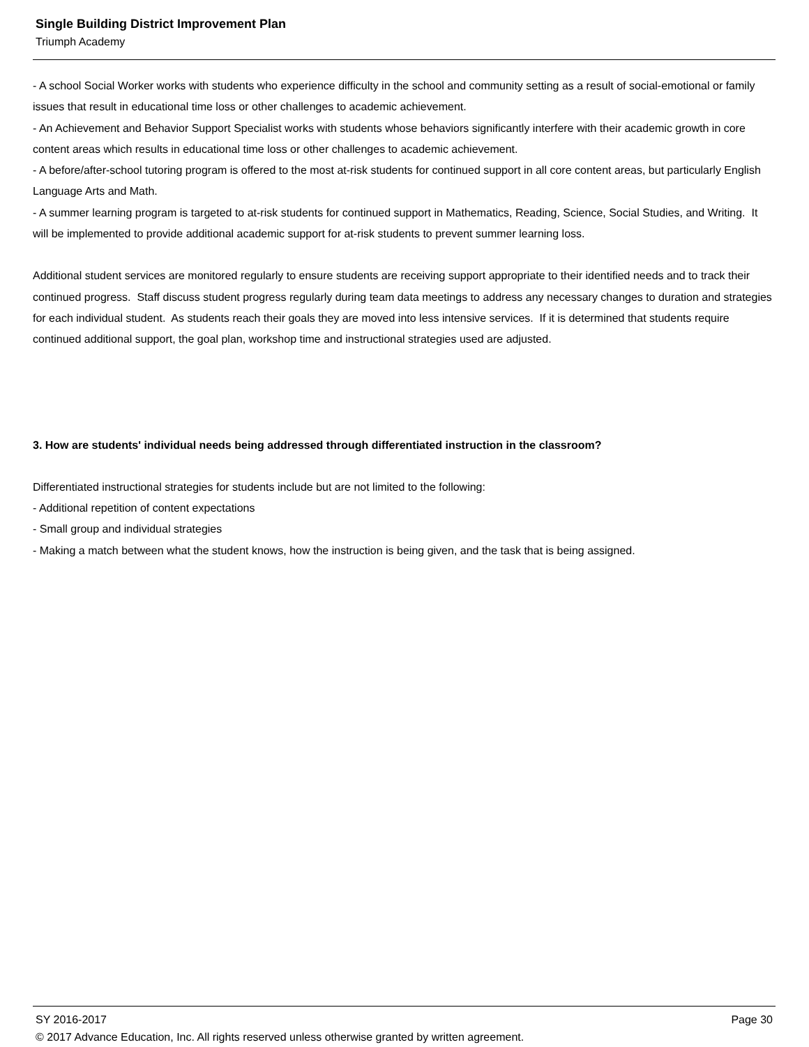Single Building District Improvement Plan
Triumph Academy
- A school Social Worker works with students who experience difficulty in the school and community setting as a result of social-emotional or family issues that result in educational time loss or other challenges to academic achievement.
- An Achievement and Behavior Support Specialist works with students whose behaviors significantly interfere with their academic growth in core content areas which results in educational time loss or other challenges to academic achievement.
- A before/after-school tutoring program is offered to the most at-risk students for continued support in all core content areas, but particularly English Language Arts and Math.
- A summer learning program is targeted to at-risk students for continued support in Mathematics, Reading, Science, Social Studies, and Writing. It will be implemented to provide additional academic support for at-risk students to prevent summer learning loss.
Additional student services are monitored regularly to ensure students are receiving support appropriate to their identified needs and to track their continued progress. Staff discuss student progress regularly during team data meetings to address any necessary changes to duration and strategies for each individual student. As students reach their goals they are moved into less intensive services. If it is determined that students require continued additional support, the goal plan, workshop time and instructional strategies used are adjusted.
3. How are students' individual needs being addressed through differentiated instruction in the classroom?
Differentiated instructional strategies for students include but are not limited to the following:
- Additional repetition of content expectations
- Small group and individual strategies
- Making a match between what the student knows, how the instruction is being given, and the task that is being assigned.
SY 2016-2017 Page 30
© 2017 Advance Education, Inc. All rights reserved unless otherwise granted by written agreement.